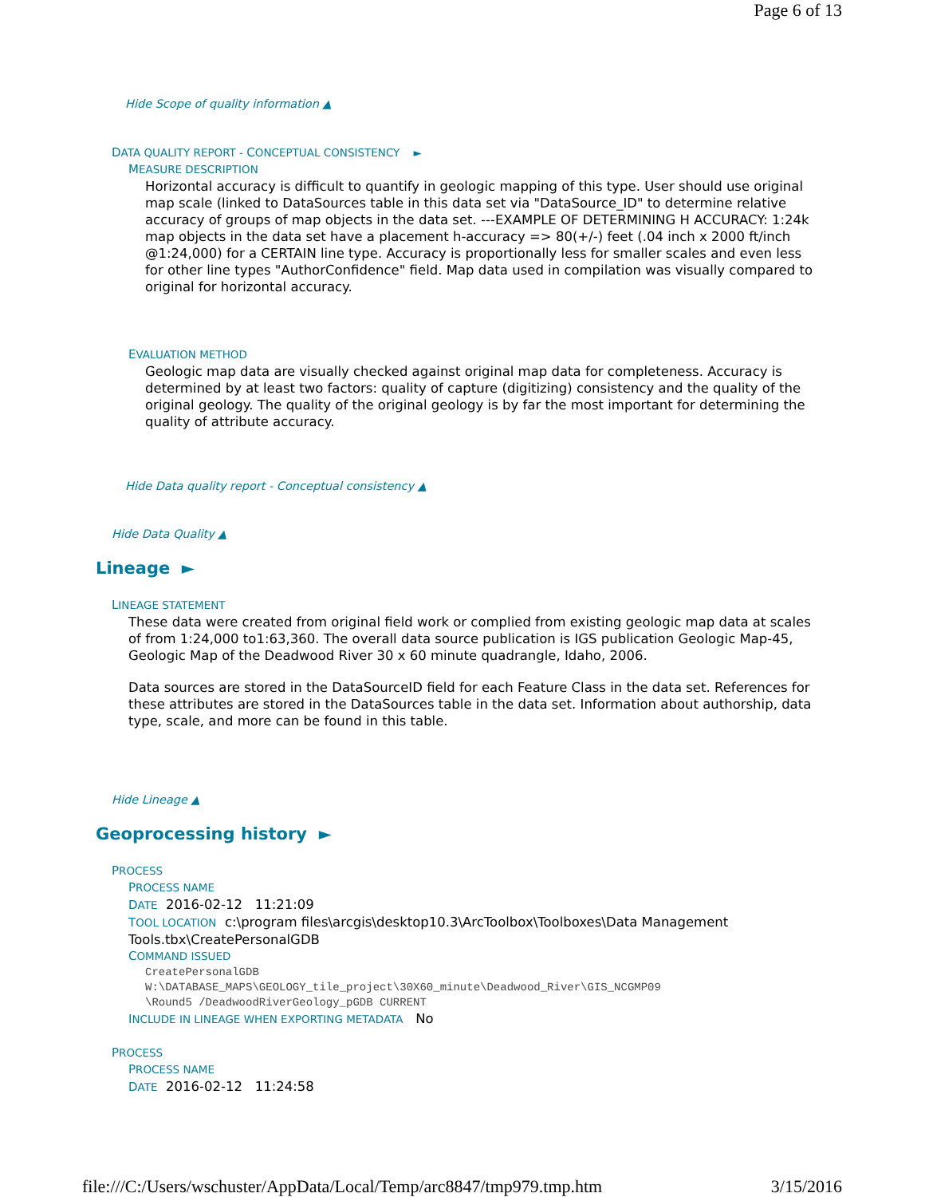Page 6 of 13
Hide Scope of quality information ▲
DATA QUALITY REPORT - CONCEPTUAL CONSISTENCY ►
MEASURE DESCRIPTION
Horizontal accuracy is difficult to quantify in geologic mapping of this type. User should use original map scale (linked to DataSources table in this data set via "DataSource_ID" to determine relative accuracy of groups of map objects in the data set. ---EXAMPLE OF DETERMINING H ACCURACY: 1:24k map objects in the data set have a placement h-accuracy => 80(+/-) feet (.04 inch x 2000 ft/inch @1:24,000) for a CERTAIN line type. Accuracy is proportionally less for smaller scales and even less for other line types "AuthorConfidence" field. Map data used in compilation was visually compared to original for horizontal accuracy.
EVALUATION METHOD
Geologic map data are visually checked against original map data for completeness. Accuracy is determined by at least two factors: quality of capture (digitizing) consistency and the quality of the original geology. The quality of the original geology is by far the most important for determining the quality of attribute accuracy.
Hide Data quality report - Conceptual consistency ▲
Hide Data Quality ▲
Lineage ►
LINEAGE STATEMENT
These data were created from original field work or complied from existing geologic map data at scales of from 1:24,000 to1:63,360. The overall data source publication is IGS publication Geologic Map-45, Geologic Map of the Deadwood River 30 x 60 minute quadrangle, Idaho, 2006.
Data sources are stored in the DataSourceID field for each Feature Class in the data set. References for these attributes are stored in the DataSources table in the data set. Information about authorship, data type, scale, and more can be found in this table.
Hide Lineage ▲
Geoprocessing history ►
PROCESS
PROCESS NAME
DATE 2016-02-12 11:21:09
TOOL LOCATION c:\program files\arcgis\desktop10.3\ArcToolbox\Toolboxes\Data Management Tools.tbx\CreatePersonalGDB
COMMAND ISSUED
CreatePersonalGDB
W:\DATABASE_MAPS\GEOLOGY_tile_project\30X60_minute\Deadwood_River\GIS_NCGMP09
\Round5 /DeadwoodRiverGeology_pGDB CURRENT
INCLUDE IN LINEAGE WHEN EXPORTING METADATA No
PROCESS
PROCESS NAME
DATE 2016-02-12 11:24:58
file:///C:/Users/wschuster/AppData/Local/Temp/arc8847/tmp979.tmp.htm 3/15/2016